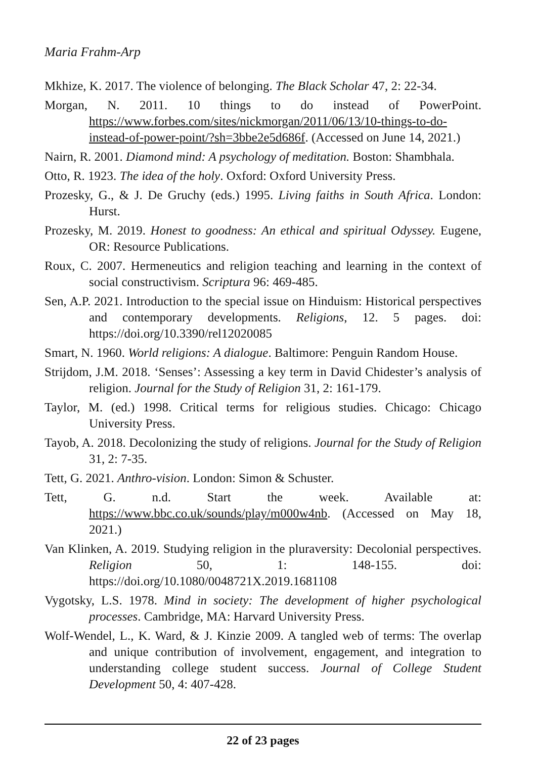Maria Frahm-Arp
Mkhize, K. 2017. The violence of belonging. The Black Scholar 47, 2: 22-34.
Morgan, N. 2011. 10 things to do instead of PowerPoint. https://www.forbes.com/sites/nickmorgan/2011/06/13/10-things-to-do-instead-of-power-point/?sh=3bbe2e5d686f. (Accessed on June 14, 2021.)
Nairn, R. 2001. Diamond mind: A psychology of meditation. Boston: Shambhala.
Otto, R. 1923. The idea of the holy. Oxford: Oxford University Press.
Prozesky, G., & J. De Gruchy (eds.) 1995. Living faiths in South Africa. London: Hurst.
Prozesky, M. 2019. Honest to goodness: An ethical and spiritual Odyssey. Eugene, OR: Resource Publications.
Roux, C. 2007. Hermeneutics and religion teaching and learning in the context of social constructivism. Scriptura 96: 469-485.
Sen, A.P. 2021. Introduction to the special issue on Hinduism: Historical perspectives and contemporary developments. Religions, 12. 5 pages. doi: https://doi.org/10.3390/rel12020085
Smart, N. 1960. World religions: A dialogue. Baltimore: Penguin Random House.
Strijdom, J.M. 2018. ‘Senses’: Assessing a key term in David Chidester’s analysis of religion. Journal for the Study of Religion 31, 2: 161-179.
Taylor, M. (ed.) 1998. Critical terms for religious studies. Chicago: Chicago University Press.
Tayob, A. 2018. Decolonizing the study of religions. Journal for the Study of Religion 31, 2: 7-35.
Tett, G. 2021. Anthro-vision. London: Simon & Schuster.
Tett, G. n.d. Start the week. Available at: https://www.bbc.co.uk/sounds/play/m000w4nb. (Accessed on May 18, 2021.)
Van Klinken, A. 2019. Studying religion in the pluraversity: Decolonial perspectives. Religion 50, 1: 148-155. doi: https://doi.org/10.1080/0048721X.2019.1681108
Vygotsky, L.S. 1978. Mind in society: The development of higher psychological processes. Cambridge, MA: Harvard University Press.
Wolf-Wendel, L., K. Ward, & J. Kinzie 2009. A tangled web of terms: The overlap and unique contribution of involvement, engagement, and integration to understanding college student success. Journal of College Student Development 50, 4: 407-428.
22 of 23 pages